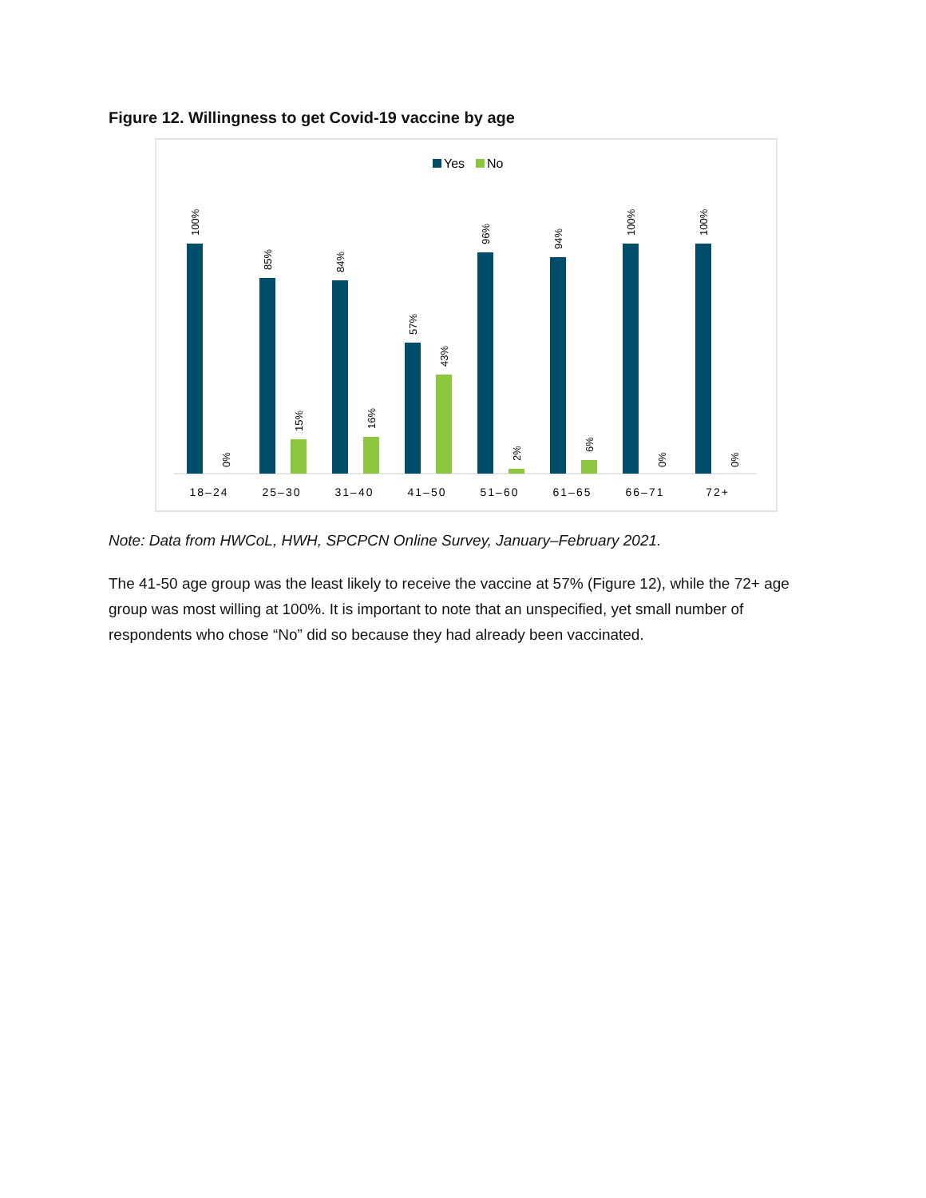Figure 12. Willingness to get Covid-19 vaccine by age
Yes
No
18–24
25–30
31–40
41–50
51–60
61–65
66–71
72+
100%
0%
85%
15%
84%
16%
57%
43%
96%
2%
94%
6%
100%
0%
100%
0%
Note: Data from HWCoL, HWH, SPCPCN Online Survey, January–February 2021.
The 41-50 age group was the least likely to receive the vaccine at 57% (Figure 12), while the 72+ age group was most willing at 100%. It is important to note that an unspecified, yet small number of respondents who chose “No” did so because they had already been vaccinated.